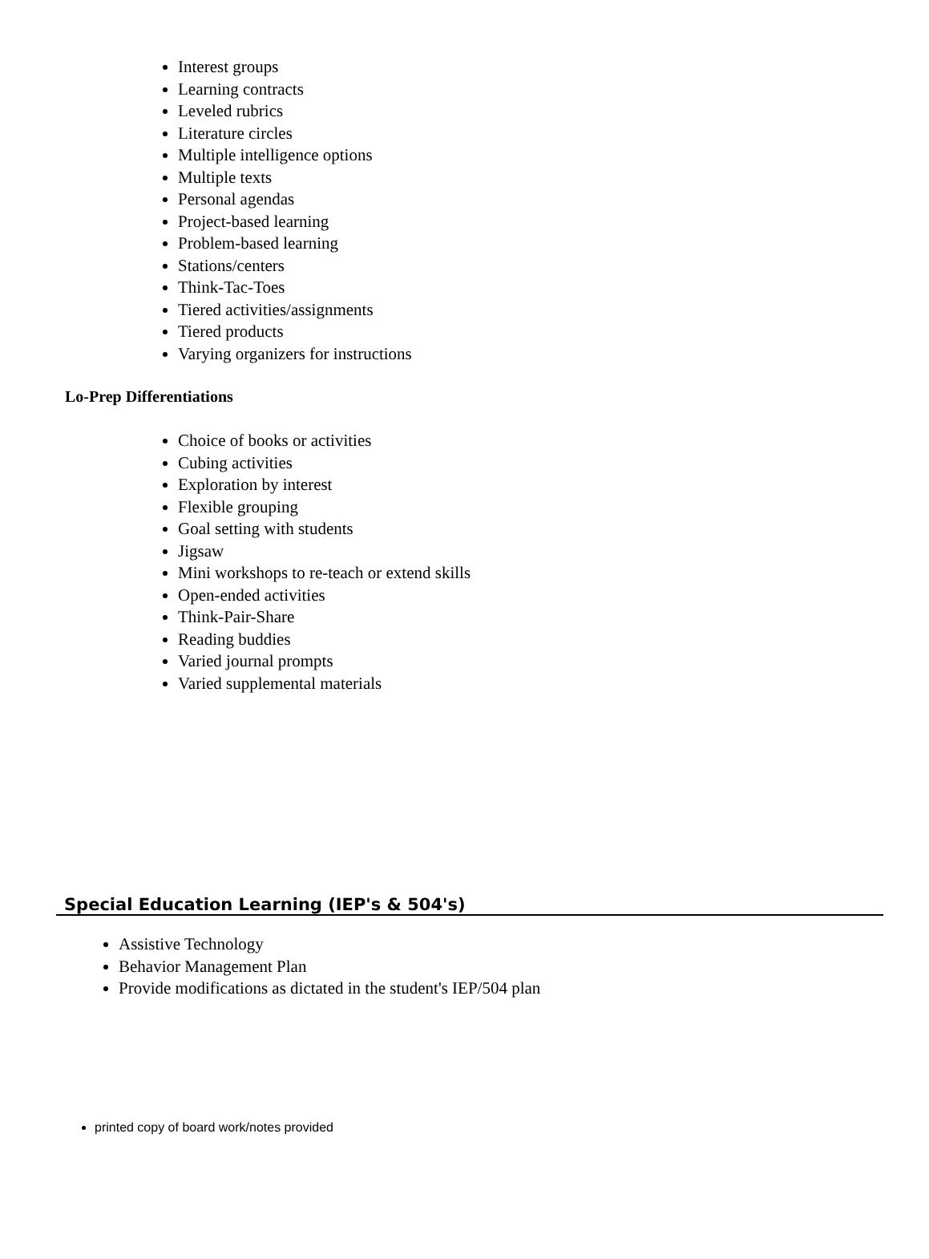Interest groups
Learning contracts
Leveled rubrics
Literature circles
Multiple intelligence options
Multiple texts
Personal agendas
Project-based learning
Problem-based learning
Stations/centers
Think-Tac-Toes
Tiered activities/assignments
Tiered products
Varying organizers for instructions
Lo-Prep Differentiations
Choice of books or activities
Cubing activities
Exploration by interest
Flexible grouping
Goal setting with students
Jigsaw
Mini workshops to re-teach or extend skills
Open-ended activities
Think-Pair-Share
Reading buddies
Varied journal prompts
Varied supplemental materials
Special Education Learning (IEP's & 504's)
Assistive Technology
Behavior Management Plan
Provide modifications as dictated in the student's IEP/504 plan
printed copy of board work/notes provided